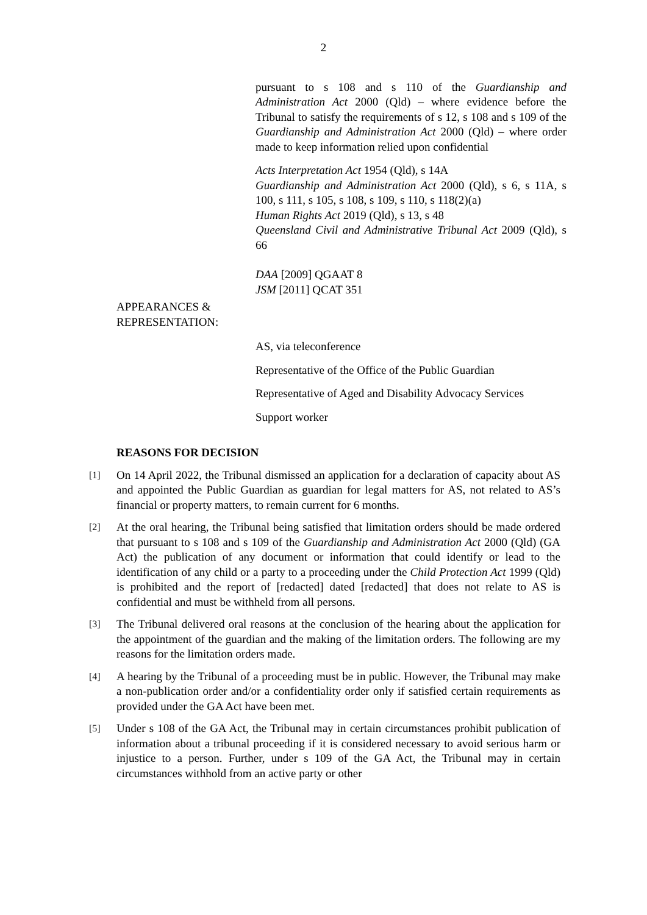2
pursuant to s 108 and s 110 of the Guardianship and Administration Act 2000 (Qld) – where evidence before the Tribunal to satisfy the requirements of s 12, s 108 and s 109 of the Guardianship and Administration Act 2000 (Qld) – where order made to keep information relied upon confidential
Acts Interpretation Act 1954 (Qld), s 14A
Guardianship and Administration Act 2000 (Qld), s 6, s 11A, s 100, s 111, s 105, s 108, s 109, s 110, s 118(2)(a)
Human Rights Act 2019 (Qld), s 13, s 48
Queensland Civil and Administrative Tribunal Act 2009 (Qld), s 66
DAA [2009] QGAAT 8
JSM [2011] QCAT 351
APPEARANCES &
REPRESENTATION:
AS, via teleconference
Representative of the Office of the Public Guardian
Representative of Aged and Disability Advocacy Services
Support worker
REASONS FOR DECISION
[1]
On 14 April 2022, the Tribunal dismissed an application for a declaration of capacity about AS and appointed the Public Guardian as guardian for legal matters for AS, not related to AS’s financial or property matters, to remain current for 6 months.
[2]
At the oral hearing, the Tribunal being satisfied that limitation orders should be made ordered that pursuant to s 108 and s 109 of the Guardianship and Administration Act 2000 (Qld) (GA Act) the publication of any document or information that could identify or lead to the identification of any child or a party to a proceeding under the Child Protection Act 1999 (Qld) is prohibited and the report of [redacted] dated [redacted] that does not relate to AS is confidential and must be withheld from all persons.
[3]
The Tribunal delivered oral reasons at the conclusion of the hearing about the application for the appointment of the guardian and the making of the limitation orders. The following are my reasons for the limitation orders made.
[4]
A hearing by the Tribunal of a proceeding must be in public. However, the Tribunal may make a non-publication order and/or a confidentiality order only if satisfied certain requirements as provided under the GA Act have been met.
[5]
Under s 108 of the GA Act, the Tribunal may in certain circumstances prohibit publication of information about a tribunal proceeding if it is considered necessary to avoid serious harm or injustice to a person. Further, under s 109 of the GA Act, the Tribunal may in certain circumstances withhold from an active party or other